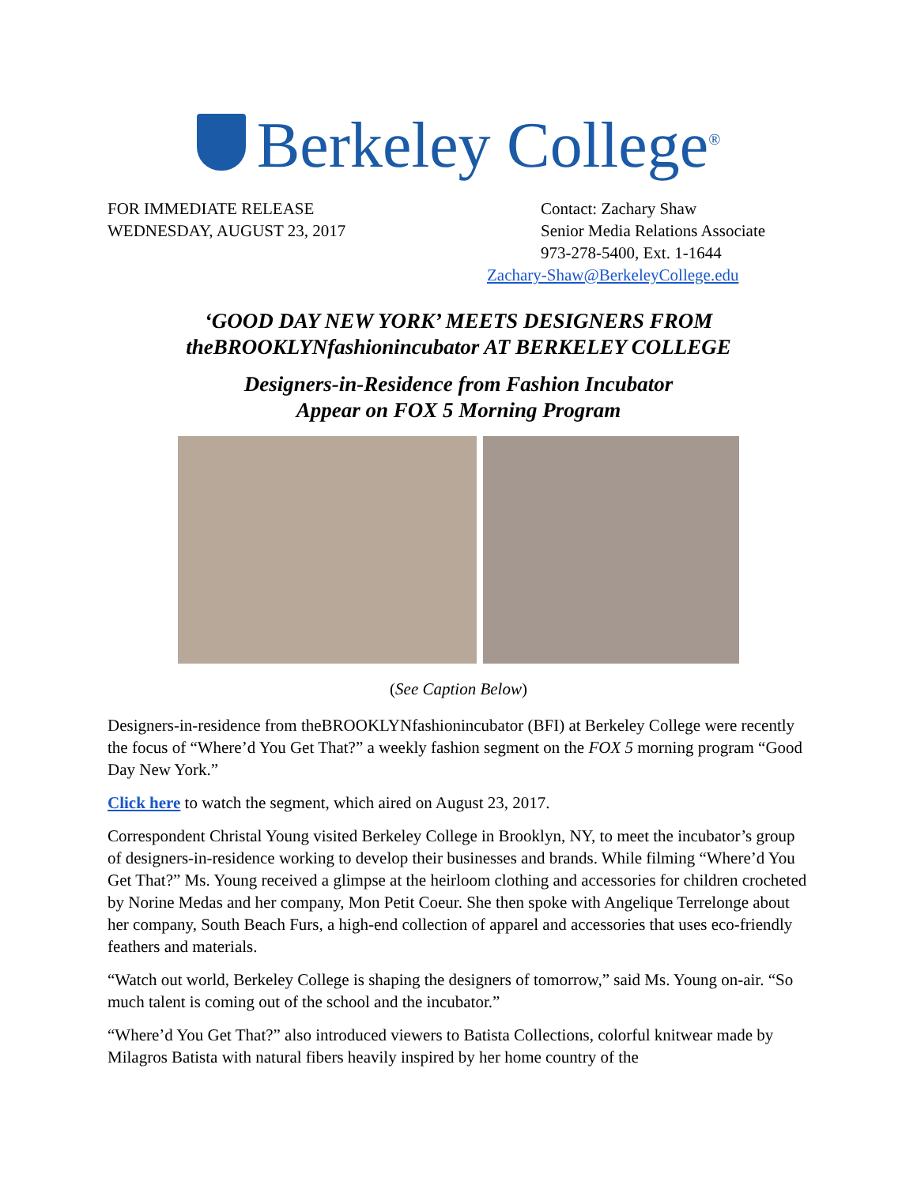Berkeley College<sup>®</sup>
FOR IMMEDIATE RELEASE
WEDNESDAY, AUGUST 23, 2017
Contact: Zachary Shaw
Senior Media Relations Associate
973-278-5400, Ext. 1-1644
Zachary-Shaw@BerkeleyCollege.edu
‘GOOD DAY NEW YORK’ MEETS DESIGNERS FROM
theBROOKLYNfashionincubator AT BERKELEY COLLEGE
Designers-in-Residence from Fashion Incubator
Appear on FOX 5 Morning Program
(See Caption Below)
Designers-in-residence from theBROOKLYNfashionincubator (BFI) at Berkeley College were recently the focus of “Where’d You Get That?” a weekly fashion segment on the FOX 5 morning program “Good Day New York.”
Click here to watch the segment, which aired on August 23, 2017.
Correspondent Christal Young visited Berkeley College in Brooklyn, NY, to meet the incubator’s group of designers-in-residence working to develop their businesses and brands. While filming “Where’d You Get That?” Ms. Young received a glimpse at the heirloom clothing and accessories for children crocheted by Norine Medas and her company, Mon Petit Coeur. She then spoke with Angelique Terrelonge about her company, South Beach Furs, a high-end collection of apparel and accessories that uses eco-friendly feathers and materials.
“Watch out world, Berkeley College is shaping the designers of tomorrow,” said Ms. Young on-air. “So much talent is coming out of the school and the incubator.”
“Where’d You Get That?” also introduced viewers to Batista Collections, colorful knitwear made by Milagros Batista with natural fibers heavily inspired by her home country of the